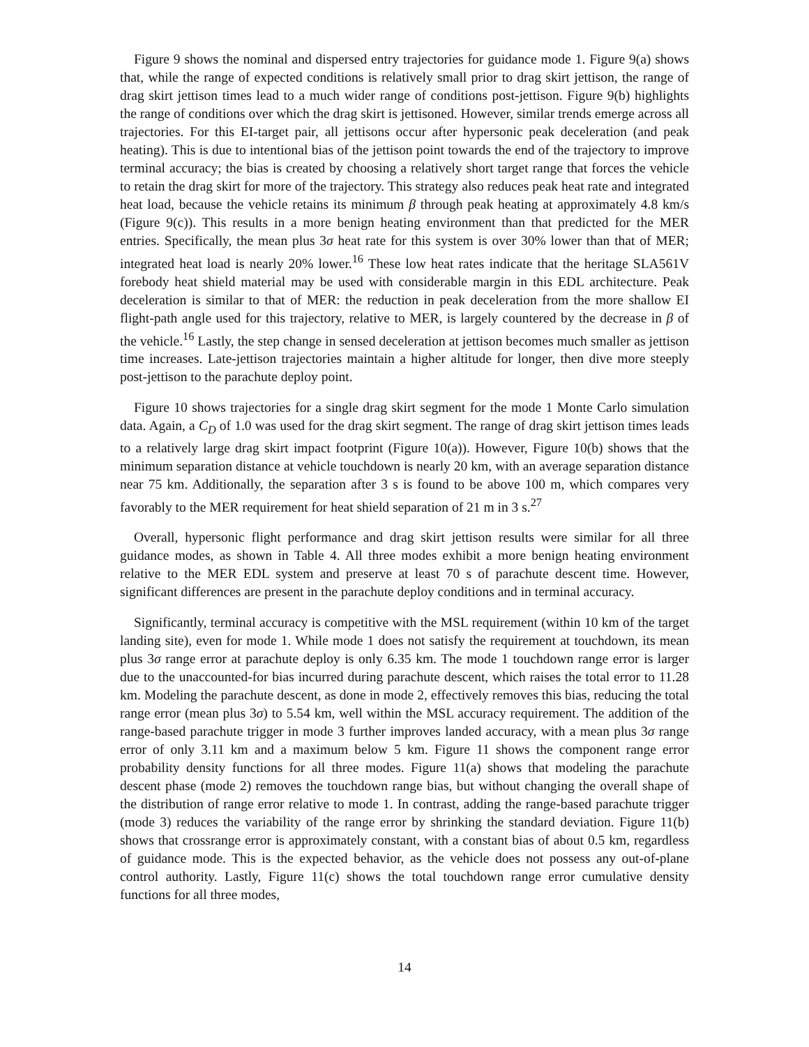Figure 9 shows the nominal and dispersed entry trajectories for guidance mode 1. Figure 9(a) shows that, while the range of expected conditions is relatively small prior to drag skirt jettison, the range of drag skirt jettison times lead to a much wider range of conditions post-jettison. Figure 9(b) highlights the range of conditions over which the drag skirt is jettisoned. However, similar trends emerge across all trajectories. For this EI-target pair, all jettisons occur after hypersonic peak deceleration (and peak heating). This is due to intentional bias of the jettison point towards the end of the trajectory to improve terminal accuracy; the bias is created by choosing a relatively short target range that forces the vehicle to retain the drag skirt for more of the trajectory. This strategy also reduces peak heat rate and integrated heat load, because the vehicle retains its minimum β through peak heating at approximately 4.8 km/s (Figure 9(c)). This results in a more benign heating environment than that predicted for the MER entries. Specifically, the mean plus 3σ heat rate for this system is over 30% lower than that of MER; integrated heat load is nearly 20% lower.<sup>16</sup> These low heat rates indicate that the heritage SLA561V forebody heat shield material may be used with considerable margin in this EDL architecture. Peak deceleration is similar to that of MER: the reduction in peak deceleration from the more shallow EI flight-path angle used for this trajectory, relative to MER, is largely countered by the decrease in β of the vehicle.<sup>16</sup> Lastly, the step change in sensed deceleration at jettison becomes much smaller as jettison time increases. Late-jettison trajectories maintain a higher altitude for longer, then dive more steeply post-jettison to the parachute deploy point.
Figure 10 shows trajectories for a single drag skirt segment for the mode 1 Monte Carlo simulation data. Again, a C<sub>D</sub> of 1.0 was used for the drag skirt segment. The range of drag skirt jettison times leads to a relatively large drag skirt impact footprint (Figure 10(a)). However, Figure 10(b) shows that the minimum separation distance at vehicle touchdown is nearly 20 km, with an average separation distance near 75 km. Additionally, the separation after 3 s is found to be above 100 m, which compares very favorably to the MER requirement for heat shield separation of 21 m in 3 s.<sup>27</sup>
Overall, hypersonic flight performance and drag skirt jettison results were similar for all three guidance modes, as shown in Table 4. All three modes exhibit a more benign heating environment relative to the MER EDL system and preserve at least 70 s of parachute descent time. However, significant differences are present in the parachute deploy conditions and in terminal accuracy.
Significantly, terminal accuracy is competitive with the MSL requirement (within 10 km of the target landing site), even for mode 1. While mode 1 does not satisfy the requirement at touchdown, its mean plus 3σ range error at parachute deploy is only 6.35 km. The mode 1 touchdown range error is larger due to the unaccounted-for bias incurred during parachute descent, which raises the total error to 11.28 km. Modeling the parachute descent, as done in mode 2, effectively removes this bias, reducing the total range error (mean plus 3σ) to 5.54 km, well within the MSL accuracy requirement. The addition of the range-based parachute trigger in mode 3 further improves landed accuracy, with a mean plus 3σ range error of only 3.11 km and a maximum below 5 km. Figure 11 shows the component range error probability density functions for all three modes. Figure 11(a) shows that modeling the parachute descent phase (mode 2) removes the touchdown range bias, but without changing the overall shape of the distribution of range error relative to mode 1. In contrast, adding the range-based parachute trigger (mode 3) reduces the variability of the range error by shrinking the standard deviation. Figure 11(b) shows that crossrange error is approximately constant, with a constant bias of about 0.5 km, regardless of guidance mode. This is the expected behavior, as the vehicle does not possess any out-of-plane control authority. Lastly, Figure 11(c) shows the total touchdown range error cumulative density functions for all three modes,
14